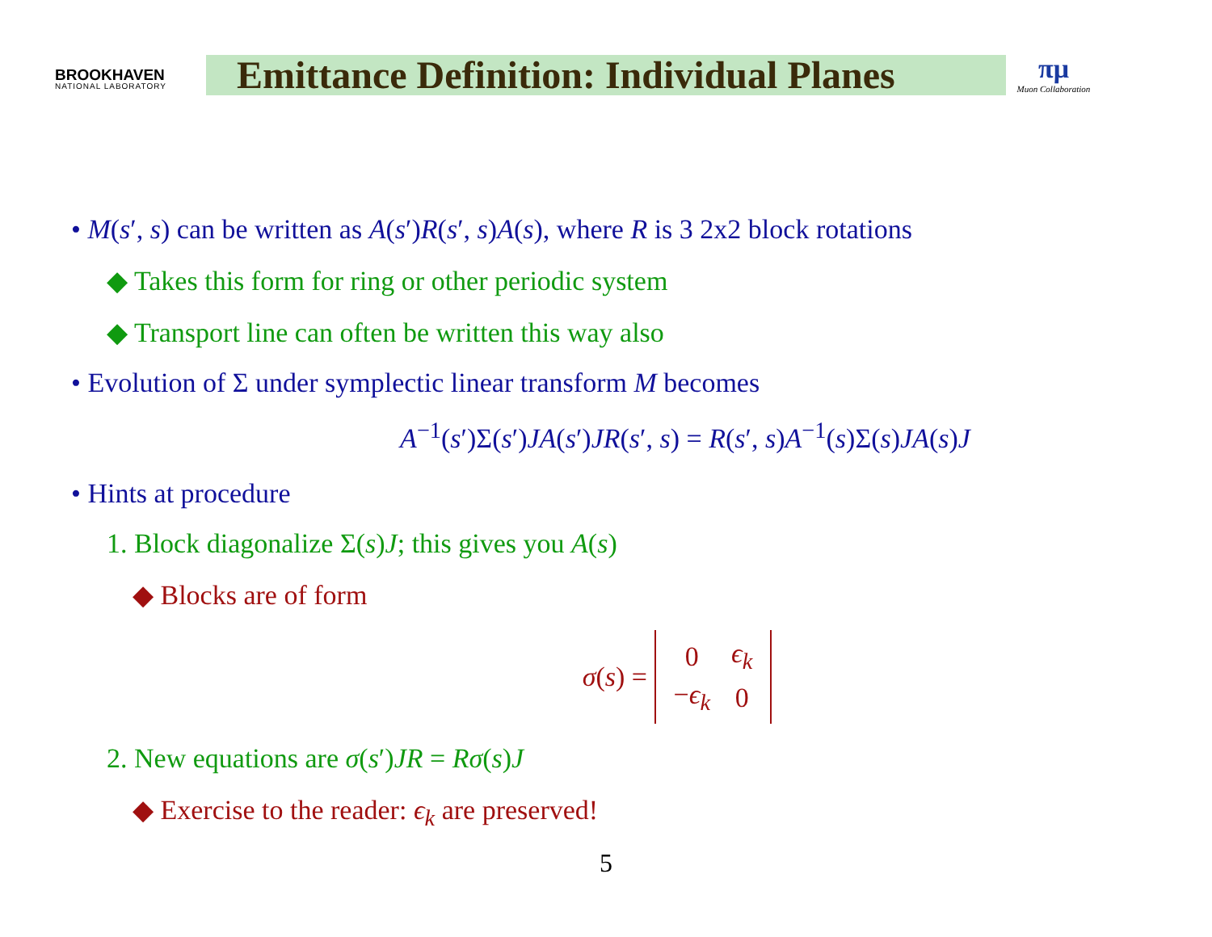BROOKHAVEN
NATIONAL LABORATORY
Emittance Definition: Individual Planes
πμ
Muon Collaboration
• M(s′, s) can be written as A(s′)R(s′, s)A(s), where R is 3 2x2 block rotations
◆ Takes this form for ring or other periodic system
◆ Transport line can often be written this way also
• Evolution of Σ under symplectic linear transform M becomes
A<sup>−1</sup>(s′)Σ(s′)JA(s′)JR(s′, s) = R(s′, s)A<sup>−1</sup>(s)Σ(s)JA(s)J
• Hints at procedure
1. Block diagonalize Σ(s)J; this gives you A(s)
◆ Blocks are of form
σ(s) =
| 0 | ϵ<sub>k</sub> |
| − ϵ<sub>k</sub> | 0 |
2. New equations are σ(s′)JR = Rσ(s)J
◆ Exercise to the reader: ϵ<sub>k</sub> are preserved!
5